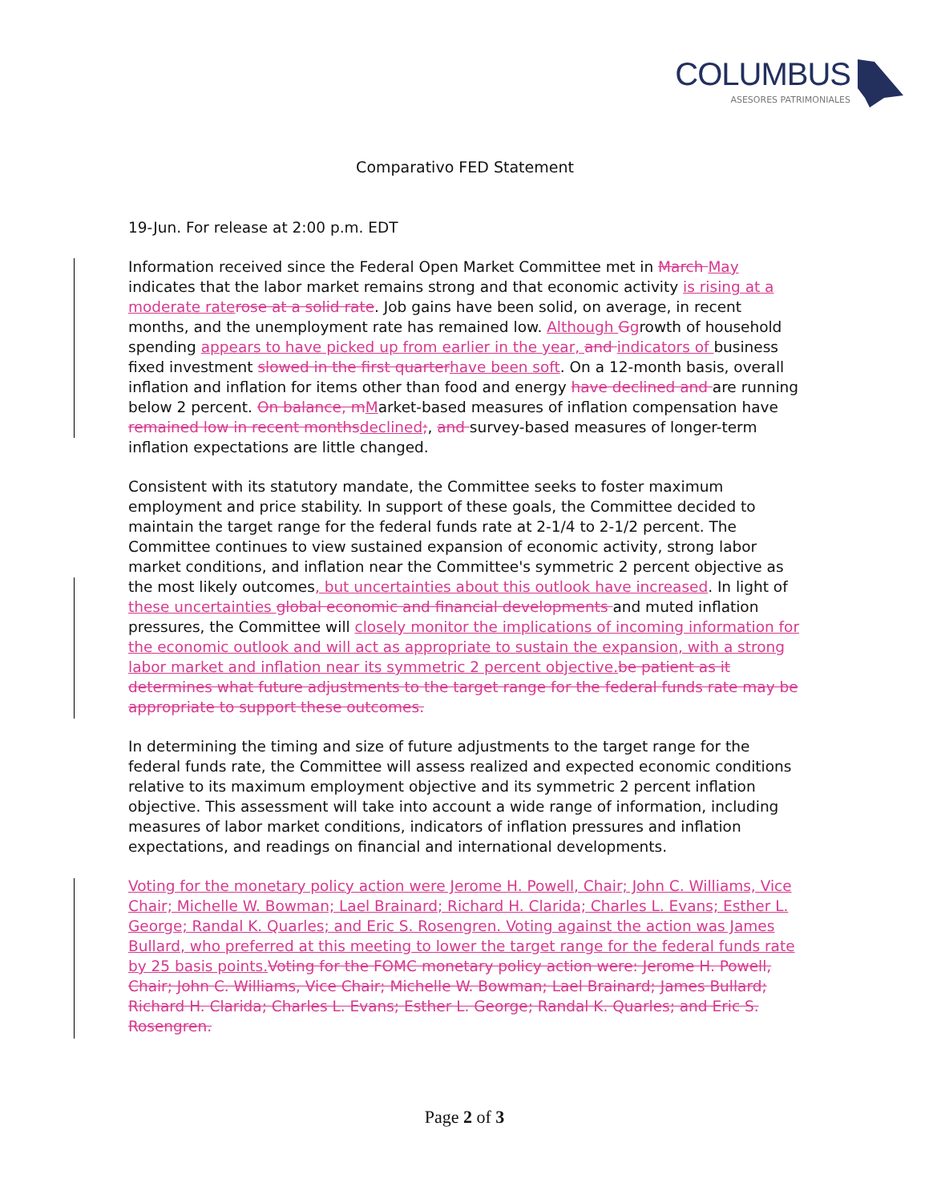COLUMBUS
ASESORES PATRIMONIALES
Comparativo FED Statement
19-Jun. For release at 2:00 p.m. EDT
Information received since the Federal Open Market Committee met in March May indicates that the labor market remains strong and that economic activity is rising at a moderate rate rose at a solid rate. Job gains have been solid, on average, in recent months, and the unemployment rate has remained low. Although Ggrowth of household spending appears to have picked up from earlier in the year, and indicators of business fixed investment slowed in the first quarter have been soft. On a 12-month basis, overall inflation and inflation for items other than food and energy have declined and are running below 2 percent. On balance, m Market-based measures of inflation compensation have remained low in recent months declined;, and survey-based measures of longer-term inflation expectations are little changed.
Consistent with its statutory mandate, the Committee seeks to foster maximum employment and price stability. In support of these goals, the Committee decided to maintain the target range for the federal funds rate at 2-1/4 to 2-1/2 percent. The Committee continues to view sustained expansion of economic activity, strong labor market conditions, and inflation near the Committee's symmetric 2 percent objective as the most likely outcomes, but uncertainties about this outlook have increased. In light of these uncertainties global economic and financial developments and muted inflation pressures, the Committee will closely monitor the implications of incoming information for the economic outlook and will act as appropriate to sustain the expansion, with a strong labor market and inflation near its symmetric 2 percent objective. be patient as it determines what future adjustments to the target range for the federal funds rate may be appropriate to support these outcomes.
In determining the timing and size of future adjustments to the target range for the federal funds rate, the Committee will assess realized and expected economic conditions relative to its maximum employment objective and its symmetric 2 percent inflation objective. This assessment will take into account a wide range of information, including measures of labor market conditions, indicators of inflation pressures and inflation expectations, and readings on financial and international developments.
Voting for the monetary policy action were Jerome H. Powell, Chair; John C. Williams, Vice Chair; Michelle W. Bowman; Lael Brainard; Richard H. Clarida; Charles L. Evans; Esther L. George; Randal K. Quarles; and Eric S. Rosengren. Voting against the action was James Bullard, who preferred at this meeting to lower the target range for the federal funds rate by 25 basis points. Voting for the FOMC monetary policy action were: Jerome H. Powell, Chair; John C. Williams, Vice Chair; Michelle W. Bowman; Lael Brainard; James Bullard; Richard H. Clarida; Charles L. Evans; Esther L. George; Randal K. Quarles; and Eric S. Rosengren.
Page 2 of 3